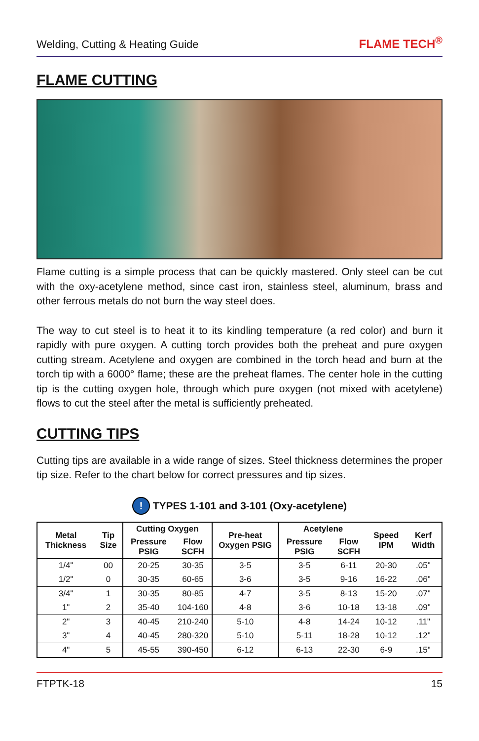Welding, Cutting & Heating Guide FLAME TECH<sup>®</sup>
FLAME CUTTING
Flame cutting is a simple process that can be quickly mastered. Only steel can be cut with the oxy-acetylene method, since cast iron, stainless steel, aluminum, brass and other ferrous metals do not burn the way steel does.
The way to cut steel is to heat it to its kindling temperature (a red color) and burn it rapidly with pure oxygen. A cutting torch provides both the preheat and pure oxygen cutting stream. Acetylene and oxygen are combined in the torch head and burn at the torch tip with a 6000° flame; these are the preheat flames. The center hole in the cutting tip is the cutting oxygen hole, through which pure oxygen (not mixed with acetylene) flows to cut the steel after the metal is sufficiently preheated.
CUTTING TIPS
Cutting tips are available in a wide range of sizes. Steel thickness determines the proper tip size. Refer to the chart below for correct pressures and tip sizes.
! TYPES 1-101 and 3-101 (Oxy-acetylene)
| Metal Thickness | Tip Size | Cutting Oxygen | | Pre-heat Oxygen PSIG | Acetylene | | Speed IPM | Kerf Width |
| --- | --- | --- | --- | --- | --- | --- | --- | --- |
| | | Pressure PSIG | Flow SCFH | | Pressure PSIG | Flow SCFH | | |
| 1/4" | 00 | 20-25 | 30-35 | 3-5 | 3-5 | 6-11 | 20-30 | .05" |
| 1/2" | 0 | 30-35 | 60-65 | 3-6 | 3-5 | 9-16 | 16-22 | .06" |
| 3/4" | 1 | 30-35 | 80-85 | 4-7 | 3-5 | 8-13 | 15-20 | .07" |
| 1" | 2 | 35-40 | 104-160 | 4-8 | 3-6 | 10-18 | 13-18 | .09" |
| 2" | 3 | 40-45 | 210-240 | 5-10 | 4-8 | 14-24 | 10-12 | .11" |
| 3" | 4 | 40-45 | 280-320 | 5-10 | 5-11 | 18-28 | 10-12 | .12" |
| 4" | 5 | 45-55 | 390-450 | 6-12 | 6-13 | 22-30 | 6-9 | .15" |
FTPTK-18 15